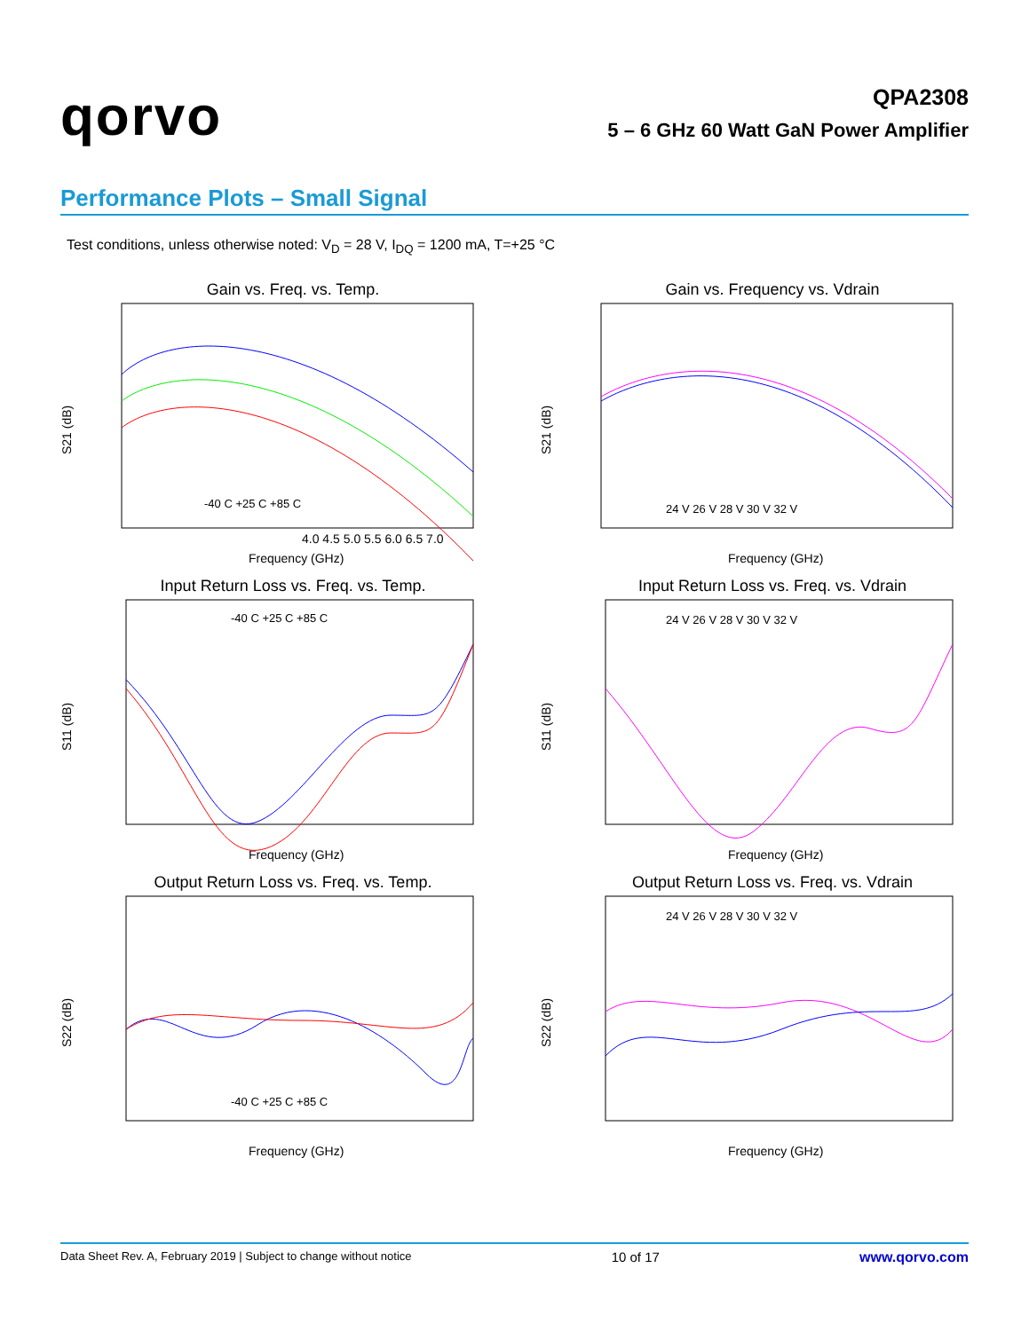qorvo
QPA2308
5 – 6 GHz 60 Watt GaN Power Amplifier
Performance Plots – Small Signal
Test conditions, unless otherwise noted: V<sub>D</sub> = 28 V, I<sub>DQ</sub> = 1200 mA, T=+25 °C
Gain vs. Freq. vs. Temp.
4.0 4.5 5.0 5.5 6.0 6.5 7.0
Frequency (GHz)
S21 (dB)
-40 C +25 C +85 C
Gain vs. Frequency vs. Vdrain
Frequency (GHz)
S21 (dB)
24 V 26 V 28 V 30 V 32 V
Input Return Loss vs. Freq. vs. Temp.
Frequency (GHz)
S11 (dB)
-40 C +25 C +85 C
Input Return Loss vs. Freq. vs. Vdrain
Frequency (GHz)
S11 (dB)
24 V 26 V 28 V 30 V 32 V
Output Return Loss vs. Freq. vs. Temp.
Frequency (GHz)
S22 (dB)
-40 C +25 C +85 C
Output Return Loss vs. Freq. vs. Vdrain
Frequency (GHz)
S22 (dB)
24 V 26 V 28 V 30 V 32 V
Data Sheet Rev. A, February 2019 | Subject to change without notice 10 of 17 www.qorvo.com